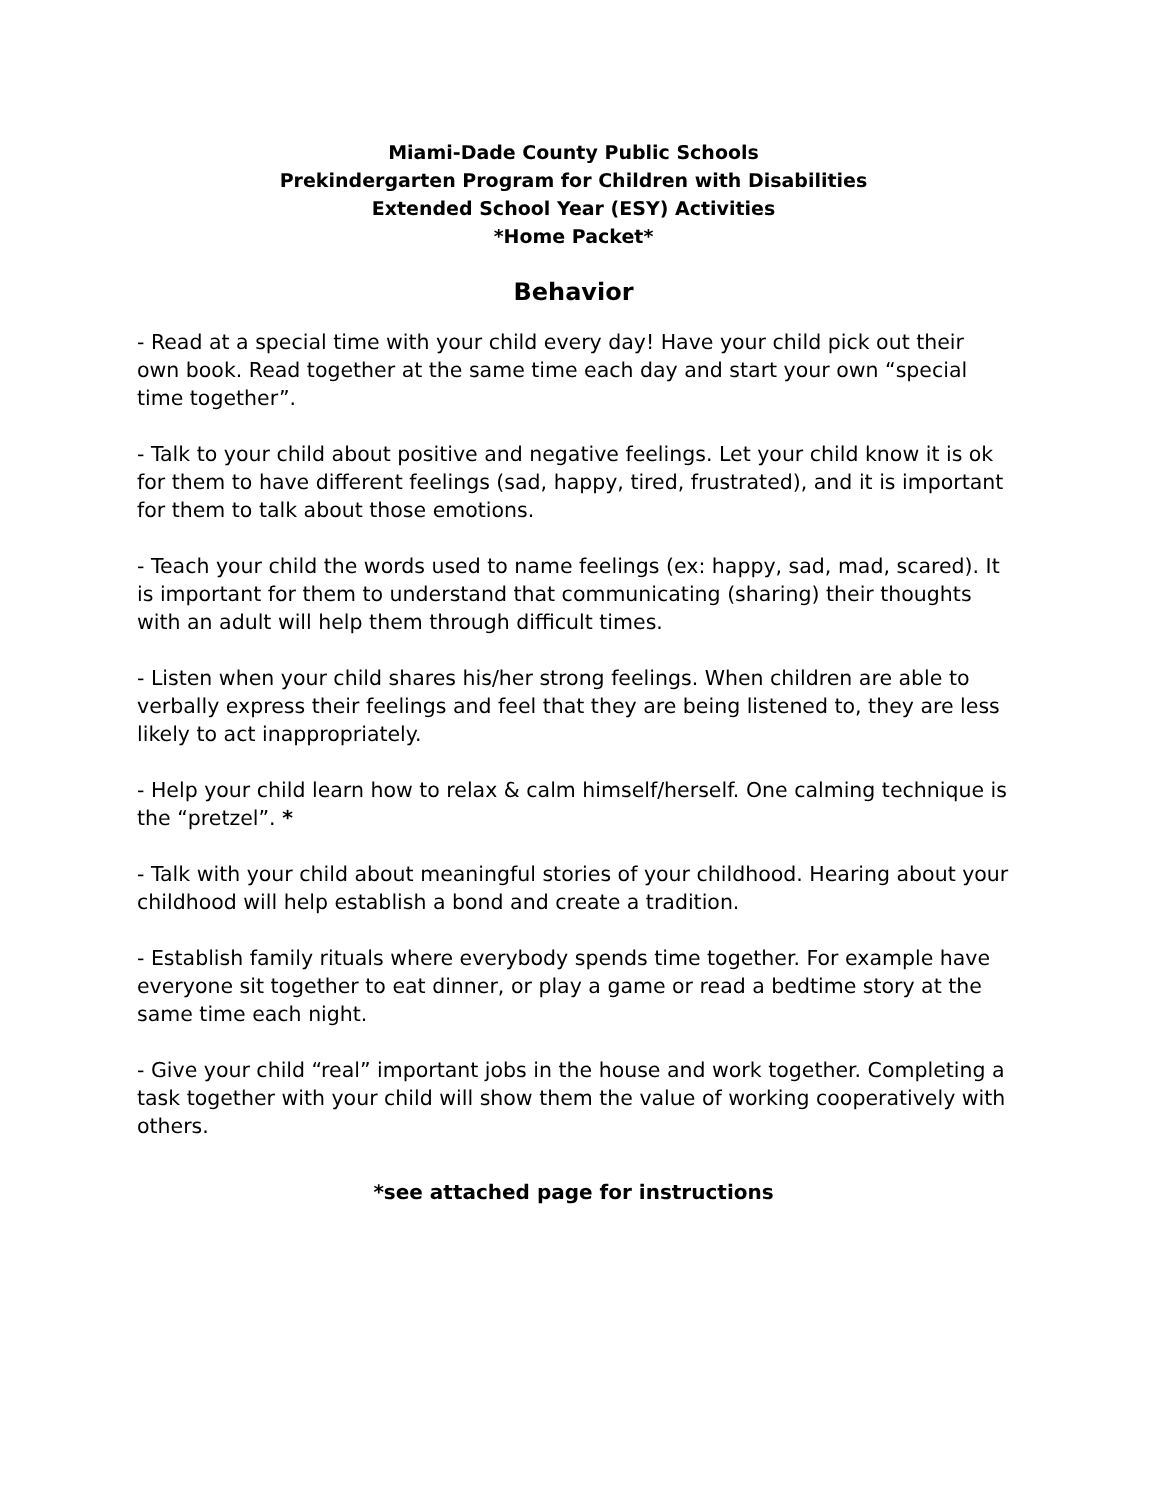Miami-Dade County Public Schools
Prekindergarten Program for Children with Disabilities
Extended School Year (ESY) Activities
*Home Packet*
Behavior
- Read at a special time with your child every day! Have your child pick out their own book. Read together at the same time each day and start your own “special time together”.
- Talk to your child about positive and negative feelings. Let your child know it is ok for them to have different feelings (sad, happy, tired, frustrated), and it is important for them to talk about those emotions.
- Teach your child the words used to name feelings (ex: happy, sad, mad, scared). It is important for them to understand that communicating (sharing) their thoughts with an adult will help them through difficult times.
- Listen when your child shares his/her strong feelings. When children are able to verbally express their feelings and feel that they are being listened to, they are less likely to act inappropriately.
- Help your child learn how to relax & calm himself/herself. One calming technique is the “pretzel”. *
- Talk with your child about meaningful stories of your childhood. Hearing about your childhood will help establish a bond and create a tradition.
- Establish family rituals where everybody spends time together. For example have everyone sit together to eat dinner, or play a game or read a bedtime story at the same time each night.
- Give your child “real” important jobs in the house and work together. Completing a task together with your child will show them the value of working cooperatively with others.
*see attached page for instructions